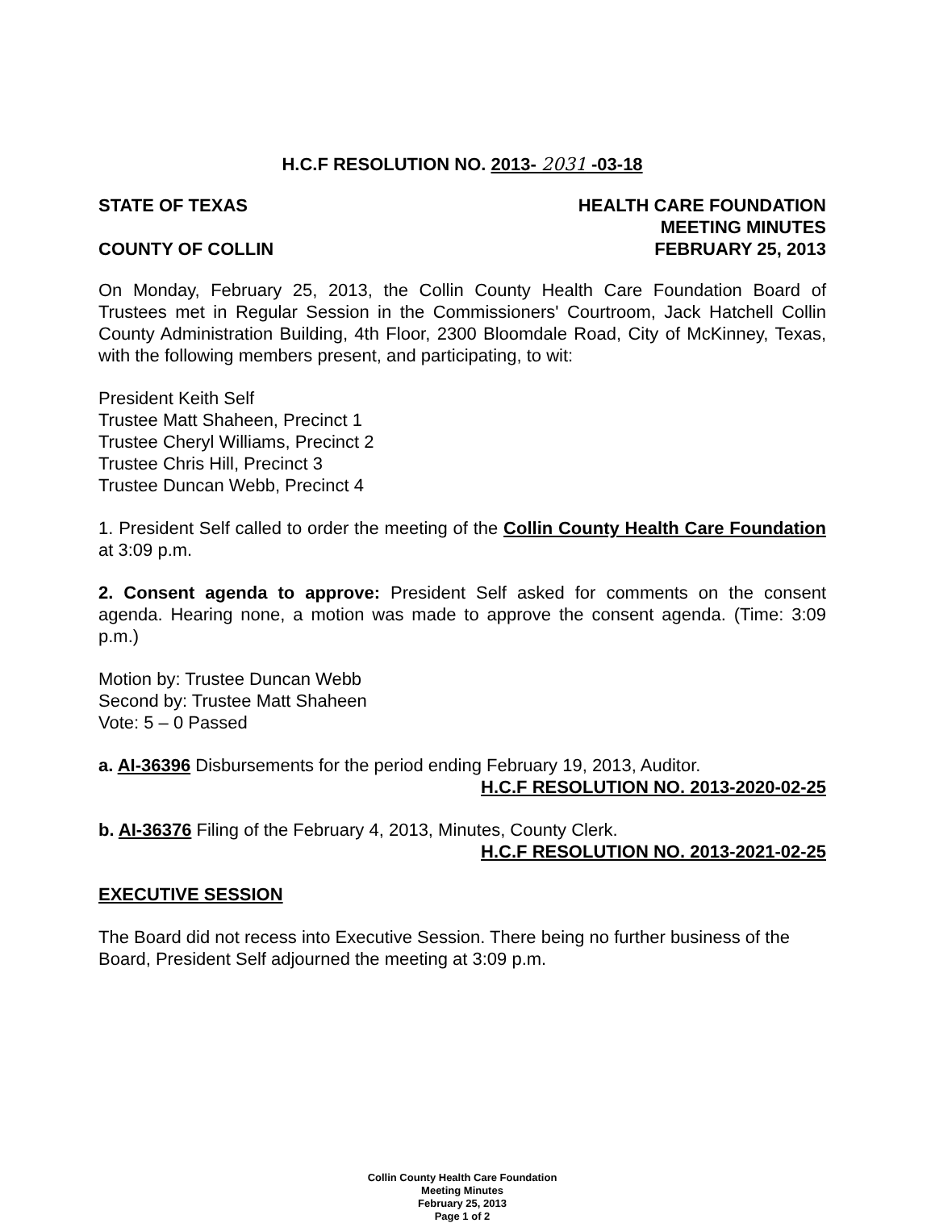H.C.F RESOLUTION NO. 2013- 2031 -03-18
STATE OF TEXAS
COUNTY OF COLLIN
HEALTH CARE FOUNDATION
MEETING MINUTES
FEBRUARY 25, 2013
On Monday, February 25, 2013, the Collin County Health Care Foundation Board of Trustees met in Regular Session in the Commissioners' Courtroom, Jack Hatchell Collin County Administration Building, 4th Floor, 2300 Bloomdale Road, City of McKinney, Texas, with the following members present, and participating, to wit:
President Keith Self
Trustee Matt Shaheen, Precinct 1
Trustee Cheryl Williams, Precinct 2
Trustee Chris Hill, Precinct 3
Trustee Duncan Webb, Precinct 4
1. President Self called to order the meeting of the Collin County Health Care Foundation at 3:09 p.m.
2. Consent agenda to approve: President Self asked for comments on the consent agenda. Hearing none, a motion was made to approve the consent agenda. (Time: 3:09 p.m.)
Motion by: Trustee Duncan Webb
Second by: Trustee Matt Shaheen
Vote: 5 – 0 Passed
a. AI-36396 Disbursements for the period ending February 19, 2013, Auditor.
H.C.F RESOLUTION NO. 2013-2020-02-25
b. AI-36376 Filing of the February 4, 2013, Minutes, County Clerk.
H.C.F RESOLUTION NO. 2013-2021-02-25
EXECUTIVE SESSION
The Board did not recess into Executive Session. There being no further business of the Board, President Self adjourned the meeting at 3:09 p.m.
Collin County Health Care Foundation
Meeting Minutes
February 25, 2013
Page 1 of 2